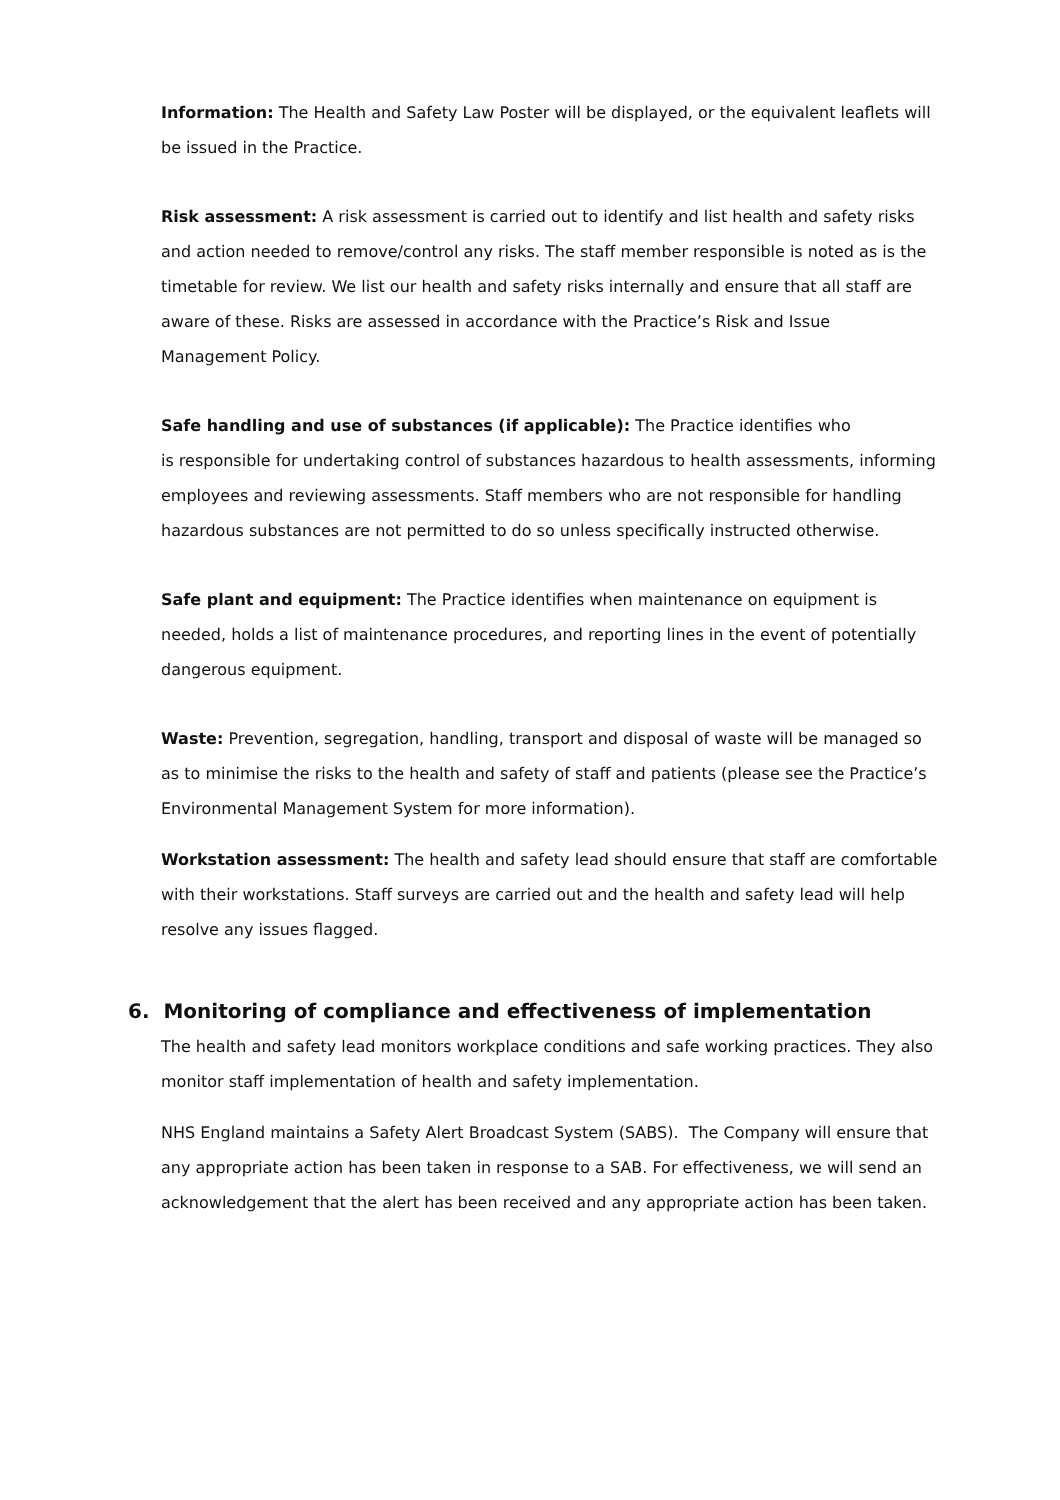Information: The Health and Safety Law Poster will be displayed, or the equivalent leaflets will be issued in the Practice.
Risk assessment: A risk assessment is carried out to identify and list health and safety risks and action needed to remove/control any risks. The staff member responsible is noted as is the timetable for review. We list our health and safety risks internally and ensure that all staff are aware of these. Risks are assessed in accordance with the Practice’s Risk and Issue Management Policy.
Safe handling and use of substances (if applicable): The Practice identifies who
is responsible for undertaking control of substances hazardous to health assessments, informing employees and reviewing assessments. Staff members who are not responsible for handling hazardous substances are not permitted to do so unless specifically instructed otherwise.
Safe plant and equipment: The Practice identifies when maintenance on equipment is needed, holds a list of maintenance procedures, and reporting lines in the event of potentially dangerous equipment.
Waste: Prevention, segregation, handling, transport and disposal of waste will be managed so as to minimise the risks to the health and safety of staff and patients (please see the Practice’s Environmental Management System for more information).
Workstation assessment: The health and safety lead should ensure that staff are comfortable with their workstations. Staff surveys are carried out and the health and safety lead will help resolve any issues flagged.
6. Monitoring of compliance and effectiveness of implementation
The health and safety lead monitors workplace conditions and safe working practices. They also monitor staff implementation of health and safety implementation.
NHS England maintains a Safety Alert Broadcast System (SABS). The Company will ensure that any appropriate action has been taken in response to a SAB. For effectiveness, we will send an acknowledgement that the alert has been received and any appropriate action has been taken.